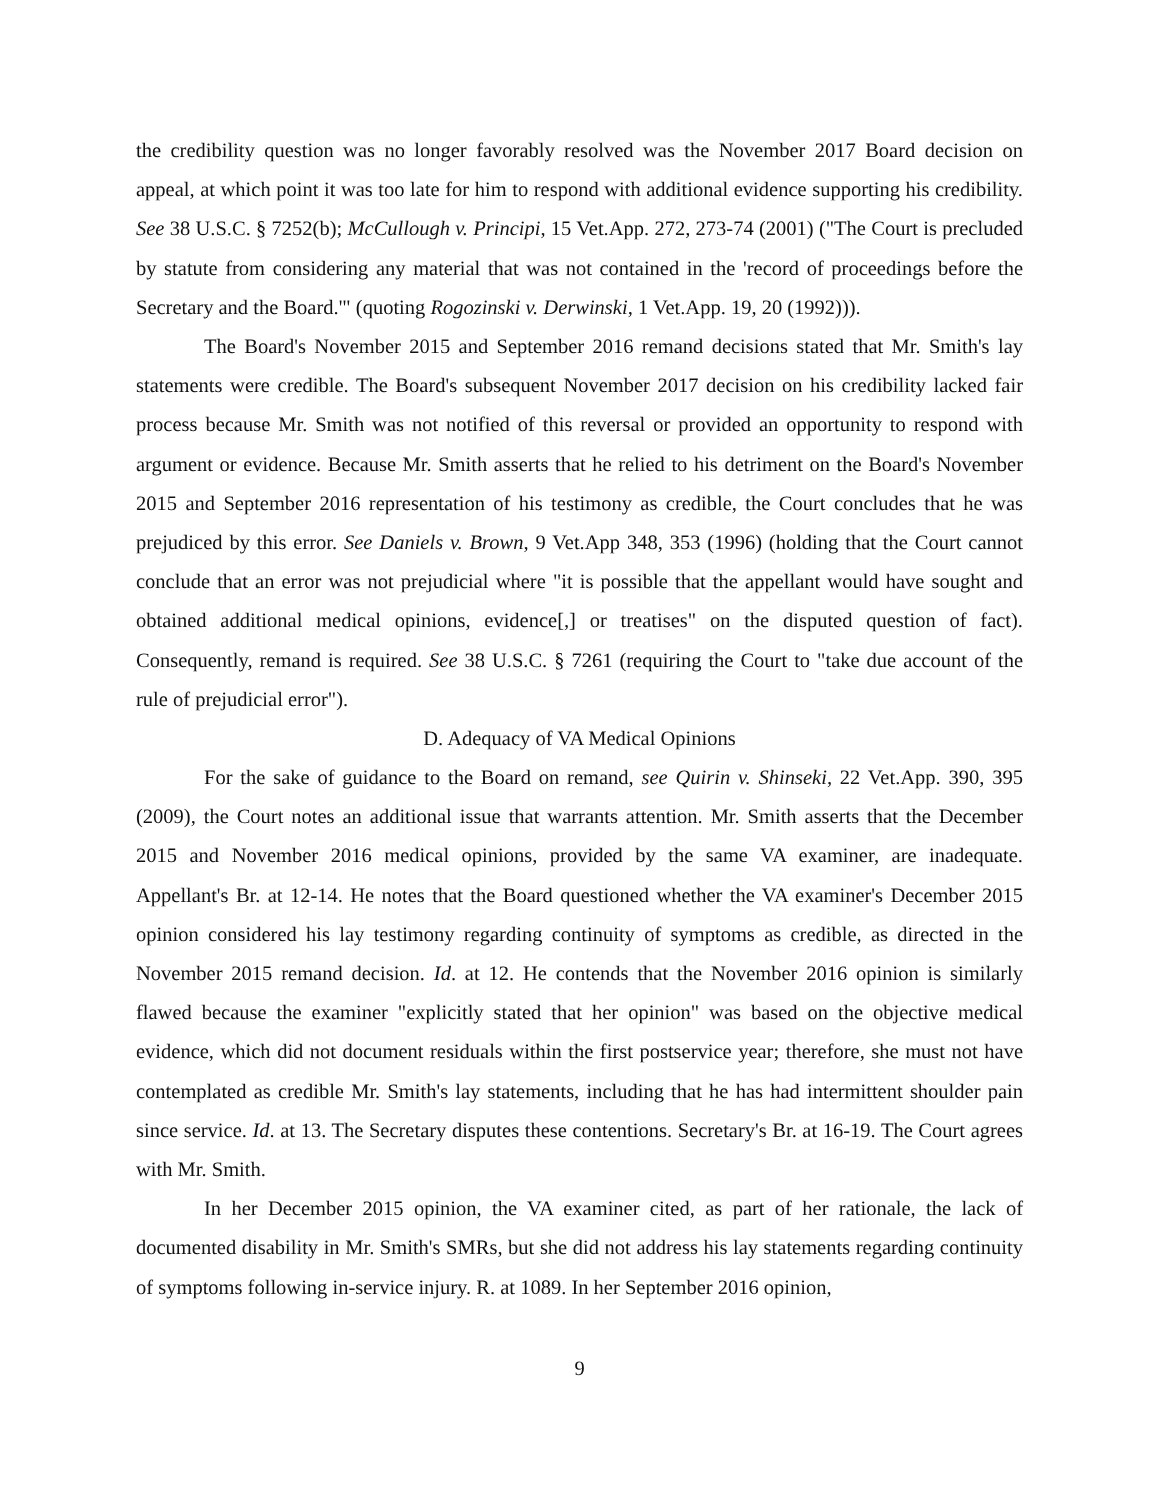the credibility question was no longer favorably resolved was the November 2017 Board decision on appeal, at which point it was too late for him to respond with additional evidence supporting his credibility. See 38 U.S.C. § 7252(b); McCullough v. Principi, 15 Vet.App. 272, 273-74 (2001) ("The Court is precluded by statute from considering any material that was not contained in the 'record of proceedings before the Secretary and the Board.'" (quoting Rogozinski v. Derwinski, 1 Vet.App. 19, 20 (1992))).
The Board's November 2015 and September 2016 remand decisions stated that Mr. Smith's lay statements were credible. The Board's subsequent November 2017 decision on his credibility lacked fair process because Mr. Smith was not notified of this reversal or provided an opportunity to respond with argument or evidence. Because Mr. Smith asserts that he relied to his detriment on the Board's November 2015 and September 2016 representation of his testimony as credible, the Court concludes that he was prejudiced by this error. See Daniels v. Brown, 9 Vet.App 348, 353 (1996) (holding that the Court cannot conclude that an error was not prejudicial where "it is possible that the appellant would have sought and obtained additional medical opinions, evidence[,] or treatises" on the disputed question of fact). Consequently, remand is required. See 38 U.S.C. § 7261 (requiring the Court to "take due account of the rule of prejudicial error").
D. Adequacy of VA Medical Opinions
For the sake of guidance to the Board on remand, see Quirin v. Shinseki, 22 Vet.App. 390, 395 (2009), the Court notes an additional issue that warrants attention. Mr. Smith asserts that the December 2015 and November 2016 medical opinions, provided by the same VA examiner, are inadequate. Appellant's Br. at 12-14. He notes that the Board questioned whether the VA examiner's December 2015 opinion considered his lay testimony regarding continuity of symptoms as credible, as directed in the November 2015 remand decision. Id. at 12. He contends that the November 2016 opinion is similarly flawed because the examiner "explicitly stated that her opinion" was based on the objective medical evidence, which did not document residuals within the first postservice year; therefore, she must not have contemplated as credible Mr. Smith's lay statements, including that he has had intermittent shoulder pain since service. Id. at 13. The Secretary disputes these contentions. Secretary's Br. at 16-19. The Court agrees with Mr. Smith.
In her December 2015 opinion, the VA examiner cited, as part of her rationale, the lack of documented disability in Mr. Smith's SMRs, but she did not address his lay statements regarding continuity of symptoms following in-service injury. R. at 1089. In her September 2016 opinion,
9